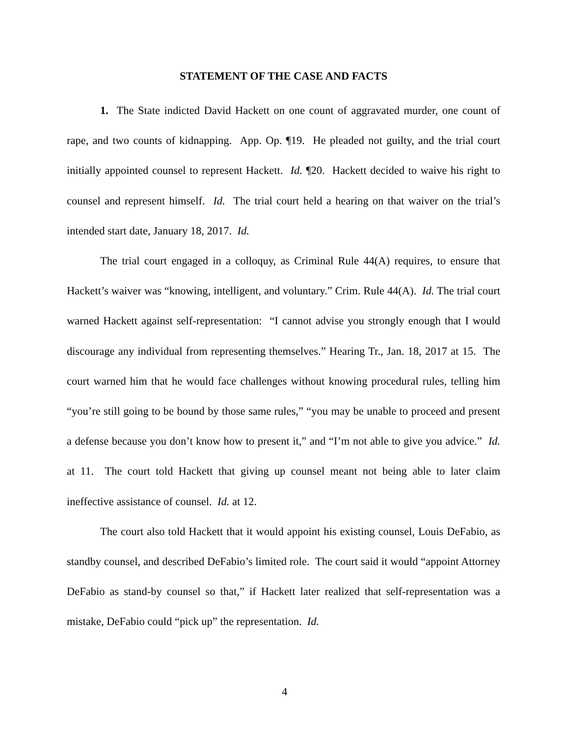STATEMENT OF THE CASE AND FACTS
1. The State indicted David Hackett on one count of aggravated murder, one count of rape, and two counts of kidnapping. App. Op. ¶19. He pleaded not guilty, and the trial court initially appointed counsel to represent Hackett. Id. ¶20. Hackett decided to waive his right to counsel and represent himself. Id. The trial court held a hearing on that waiver on the trial’s intended start date, January 18, 2017. Id.
The trial court engaged in a colloquy, as Criminal Rule 44(A) requires, to ensure that Hackett’s waiver was “knowing, intelligent, and voluntary.” Crim. Rule 44(A). Id. The trial court warned Hackett against self-representation: “I cannot advise you strongly enough that I would discourage any individual from representing themselves.” Hearing Tr., Jan. 18, 2017 at 15. The court warned him that he would face challenges without knowing procedural rules, telling him “you’re still going to be bound by those same rules,” “you may be unable to proceed and present a defense because you don’t know how to present it,” and “I’m not able to give you advice.” Id. at 11. The court told Hackett that giving up counsel meant not being able to later claim ineffective assistance of counsel. Id. at 12.
The court also told Hackett that it would appoint his existing counsel, Louis DeFabio, as standby counsel, and described DeFabio’s limited role. The court said it would “appoint Attorney DeFabio as stand-by counsel so that,” if Hackett later realized that self-representation was a mistake, DeFabio could “pick up” the representation. Id.
4